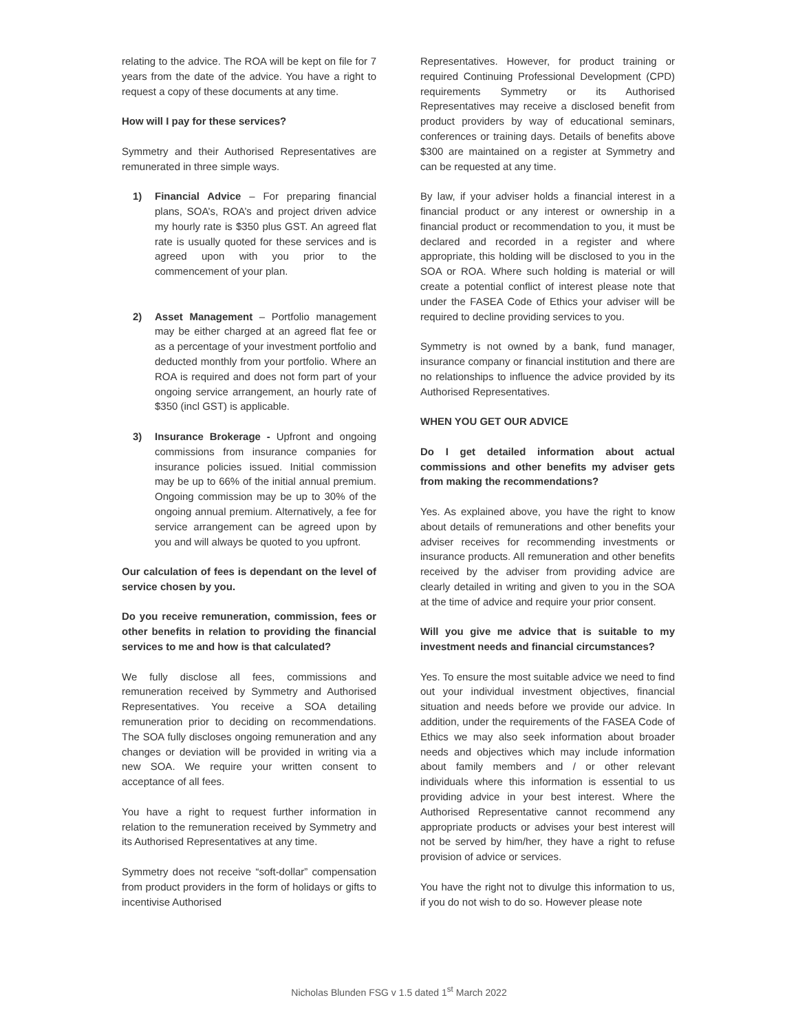relating to the advice. The ROA will be kept on file for 7 years from the date of the advice. You have a right to request a copy of these documents at any time.
How will I pay for these services?
Symmetry and their Authorised Representatives are remunerated in three simple ways.
1) Financial Advice – For preparing financial plans, SOA’s, ROA’s and project driven advice my hourly rate is $350 plus GST. An agreed flat rate is usually quoted for these services and is agreed upon with you prior to the commencement of your plan.
2) Asset Management – Portfolio management may be either charged at an agreed flat fee or as a percentage of your investment portfolio and deducted monthly from your portfolio. Where an ROA is required and does not form part of your ongoing service arrangement, an hourly rate of $350 (incl GST) is applicable.
3) Insurance Brokerage - Upfront and ongoing commissions from insurance companies for insurance policies issued. Initial commission may be up to 66% of the initial annual premium. Ongoing commission may be up to 30% of the ongoing annual premium. Alternatively, a fee for service arrangement can be agreed upon by you and will always be quoted to you upfront.
Our calculation of fees is dependant on the level of service chosen by you.
Do you receive remuneration, commission, fees or other benefits in relation to providing the financial services to me and how is that calculated?
We fully disclose all fees, commissions and remuneration received by Symmetry and Authorised Representatives. You receive a SOA detailing remuneration prior to deciding on recommendations. The SOA fully discloses ongoing remuneration and any changes or deviation will be provided in writing via a new SOA. We require your written consent to acceptance of all fees.
You have a right to request further information in relation to the remuneration received by Symmetry and its Authorised Representatives at any time.
Symmetry does not receive “soft-dollar” compensation from product providers in the form of holidays or gifts to incentivise Authorised
Representatives. However, for product training or required Continuing Professional Development (CPD) requirements Symmetry or its Authorised Representatives may receive a disclosed benefit from product providers by way of educational seminars, conferences or training days. Details of benefits above $300 are maintained on a register at Symmetry and can be requested at any time.
By law, if your adviser holds a financial interest in a financial product or any interest or ownership in a financial product or recommendation to you, it must be declared and recorded in a register and where appropriate, this holding will be disclosed to you in the SOA or ROA. Where such holding is material or will create a potential conflict of interest please note that under the FASEA Code of Ethics your adviser will be required to decline providing services to you.
Symmetry is not owned by a bank, fund manager, insurance company or financial institution and there are no relationships to influence the advice provided by its Authorised Representatives.
WHEN YOU GET OUR ADVICE
Do I get detailed information about actual commissions and other benefits my adviser gets from making the recommendations?
Yes. As explained above, you have the right to know about details of remunerations and other benefits your adviser receives for recommending investments or insurance products. All remuneration and other benefits received by the adviser from providing advice are clearly detailed in writing and given to you in the SOA at the time of advice and require your prior consent.
Will you give me advice that is suitable to my investment needs and financial circumstances?
Yes. To ensure the most suitable advice we need to find out your individual investment objectives, financial situation and needs before we provide our advice. In addition, under the requirements of the FASEA Code of Ethics we may also seek information about broader needs and objectives which may include information about family members and / or other relevant individuals where this information is essential to us providing advice in your best interest. Where the Authorised Representative cannot recommend any appropriate products or advises your best interest will not be served by him/her, they have a right to refuse provision of advice or services.
You have the right not to divulge this information to us, if you do not wish to do so. However please note
Nicholas Blunden FSG v 1.5 dated 1<sup>st</sup> March 2022